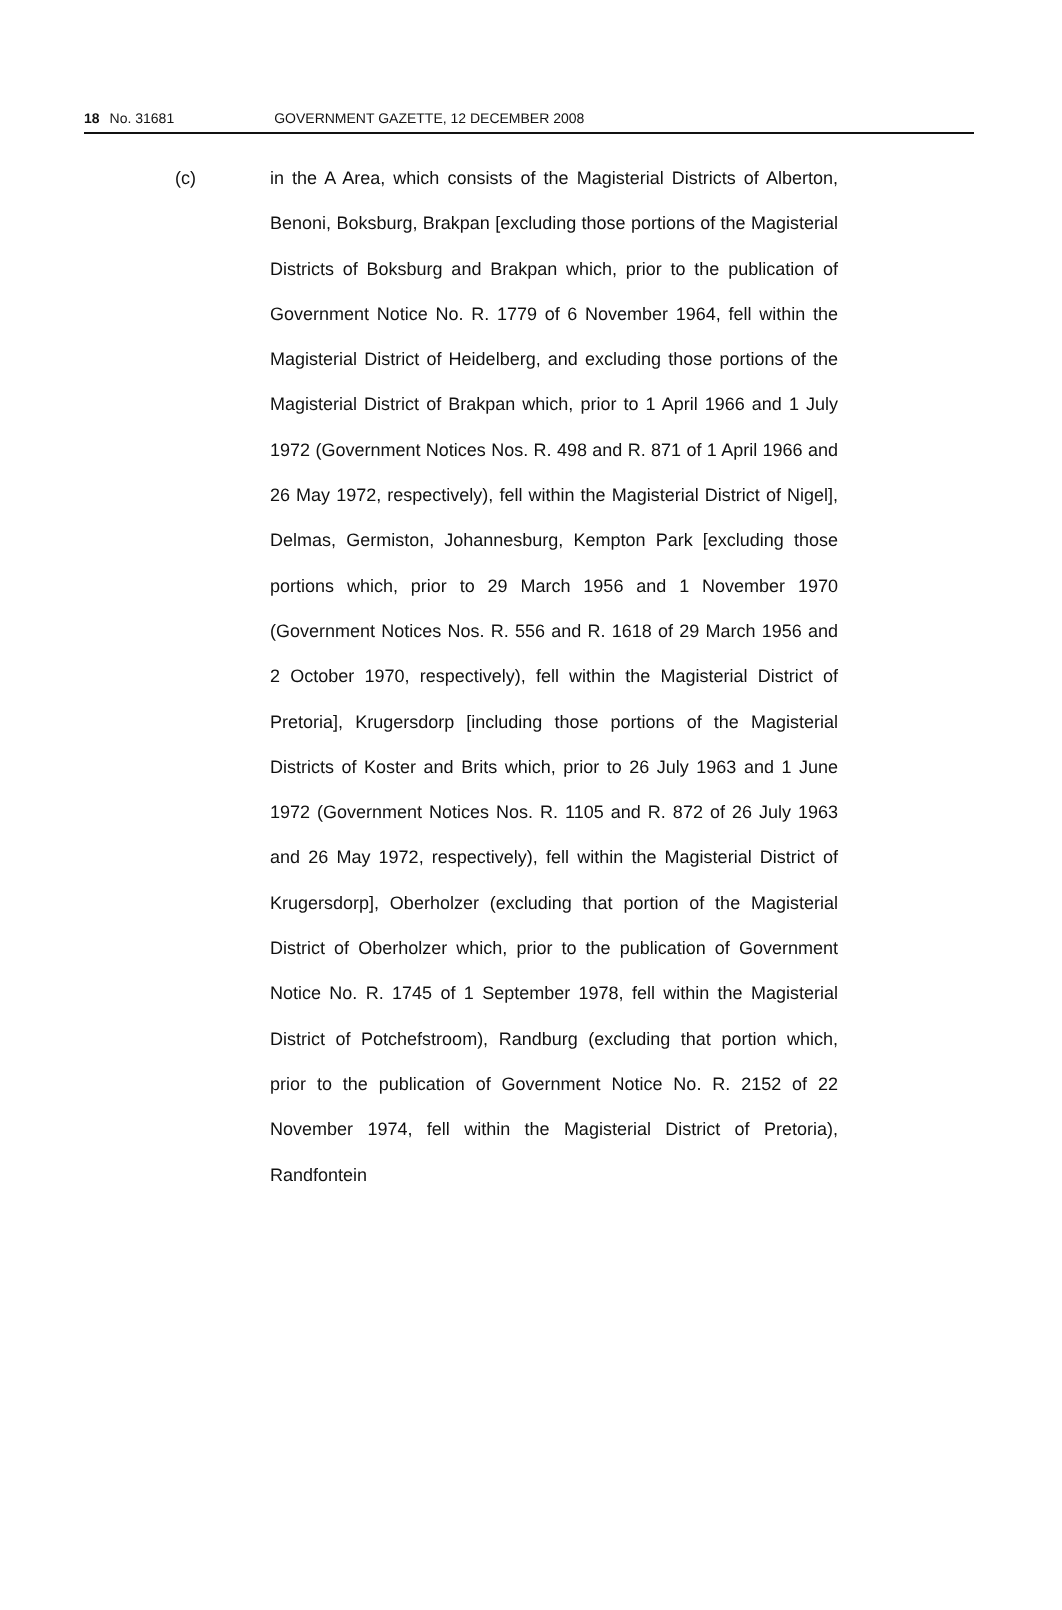18 No. 31681 GOVERNMENT GAZETTE, 12 DECEMBER 2008
(c) in the A Area, which consists of the Magisterial Districts of Alberton, Benoni, Boksburg, Brakpan [excluding those portions of the Magisterial Districts of Boksburg and Brakpan which, prior to the publication of Government Notice No. R. 1779 of 6 November 1964, fell within the Magisterial District of Heidelberg, and excluding those portions of the Magisterial District of Brakpan which, prior to 1 April 1966 and 1 July 1972 (Government Notices Nos. R. 498 and R. 871 of 1 April 1966 and 26 May 1972, respectively), fell within the Magisterial District of Nigel], Delmas, Germiston, Johannesburg, Kempton Park [excluding those portions which, prior to 29 March 1956 and 1 November 1970 (Government Notices Nos. R. 556 and R. 1618 of 29 March 1956 and 2 October 1970, respectively), fell within the Magisterial District of Pretoria], Krugersdorp [including those portions of the Magisterial Districts of Koster and Brits which, prior to 26 July 1963 and 1 June 1972 (Government Notices Nos. R. 1105 and R. 872 of 26 July 1963 and 26 May 1972, respectively), fell within the Magisterial District of Krugersdorp], Oberholzer (excluding that portion of the Magisterial District of Oberholzer which, prior to the publication of Government Notice No. R. 1745 of 1 September 1978, fell within the Magisterial District of Potchefstroom), Randburg (excluding that portion which, prior to the publication of Government Notice No. R. 2152 of 22 November 1974, fell within the Magisterial District of Pretoria), Randfontein